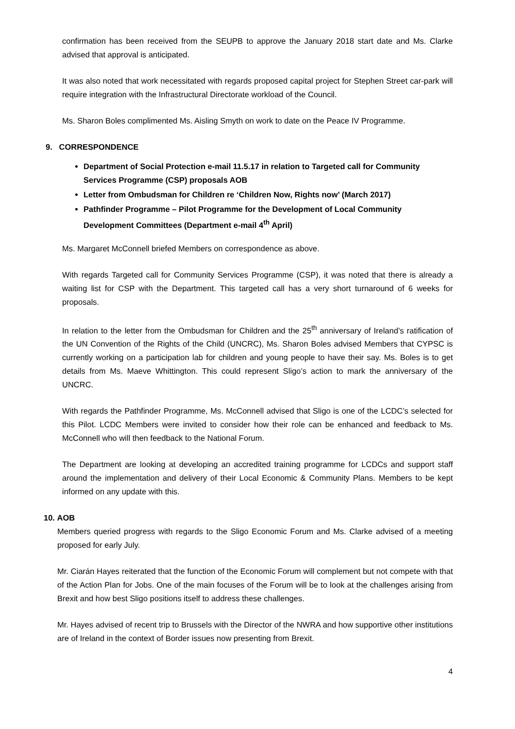confirmation has been received from the SEUPB to approve the January 2018 start date and Ms. Clarke advised that approval is anticipated.
It was also noted that work necessitated with regards proposed capital project for Stephen Street car-park will require integration with the Infrastructural Directorate workload of the Council.
Ms. Sharon Boles complimented Ms. Aisling Smyth on work to date on the Peace IV Programme.
9. CORRESPONDENCE
Department of Social Protection e-mail 11.5.17 in relation to Targeted call for Community Services Programme (CSP) proposals AOB
Letter from Ombudsman for Children re ‘Children Now, Rights now’ (March 2017)
Pathfinder Programme – Pilot Programme for the Development of Local Community Development Committees (Department e-mail 4<sup>th</sup> April)
Ms. Margaret McConnell briefed Members on correspondence as above.
With regards Targeted call for Community Services Programme (CSP), it was noted that there is already a waiting list for CSP with the Department. This targeted call has a very short turnaround of 6 weeks for proposals.
In relation to the letter from the Ombudsman for Children and the 25<sup>th</sup> anniversary of Ireland’s ratification of the UN Convention of the Rights of the Child (UNCRC), Ms. Sharon Boles advised Members that CYPSC is currently working on a participation lab for children and young people to have their say. Ms. Boles is to get details from Ms. Maeve Whittington. This could represent Sligo’s action to mark the anniversary of the UNCRC.
With regards the Pathfinder Programme, Ms. McConnell advised that Sligo is one of the LCDC’s selected for this Pilot. LCDC Members were invited to consider how their role can be enhanced and feedback to Ms. McConnell who will then feedback to the National Forum.
The Department are looking at developing an accredited training programme for LCDCs and support staff around the implementation and delivery of their Local Economic & Community Plans. Members to be kept informed on any update with this.
10. AOB
Members queried progress with regards to the Sligo Economic Forum and Ms. Clarke advised of a meeting proposed for early July.
Mr. Ciarán Hayes reiterated that the function of the Economic Forum will complement but not compete with that of the Action Plan for Jobs. One of the main focuses of the Forum will be to look at the challenges arising from Brexit and how best Sligo positions itself to address these challenges.
Mr. Hayes advised of recent trip to Brussels with the Director of the NWRA and how supportive other institutions are of Ireland in the context of Border issues now presenting from Brexit.
4